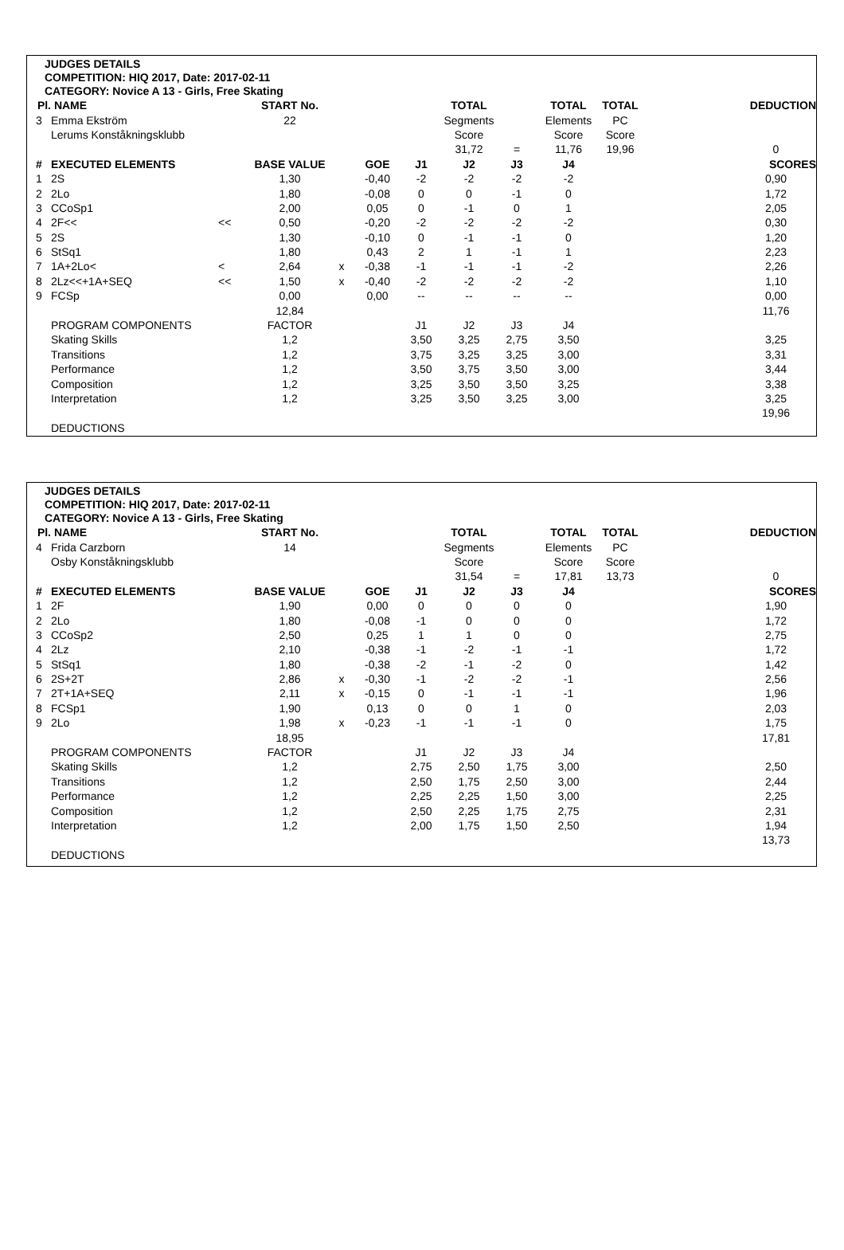JUDGES DETAILS
COMPETITION: HIQ 2017, Date: 2017-02-11
CATEGORY: Novice A 13 - Girls, Free Skating
| Pl. | NAME | | START No. | | | | TOTAL | | TOTAL | TOTAL | | DEDUCTION |
| --- | --- | --- | --- | --- | --- | --- | --- | --- | --- | --- | --- | --- |
| 3 | Emma Ekström | | 22 | | | | Segments | | Elements | PC | | |
| | Lerums Konståkningsklubb | | | | | | Score | | Score | Score | | |
| | | | | | | | 31,72 | = | 11,76 | 19,96 | | 0 |
| # | EXECUTED ELEMENTS | | BASE VALUE | | GOE | J1 | J2 | J3 | J4 | | | SCORES |
| 1 | 2S | | 1,30 | | -0,40 | -2 | -2 | -2 | -2 | | | 0,90 |
| 2 | 2Lo | | 1,80 | | -0,08 | 0 | 0 | -1 | 0 | | | 1,72 |
| 3 | CCoSp1 | | 2,00 | | 0,05 | 0 | -1 | 0 | 1 | | | 2,05 |
| 4 | 2F<< | << | 0,50 | | -0,20 | -2 | -2 | -2 | -2 | | | 0,30 |
| 5 | 2S | | 1,30 | | -0,10 | 0 | -1 | -1 | 0 | | | 1,20 |
| 6 | StSq1 | | 1,80 | | 0,43 | 2 | 1 | -1 | 1 | | | 2,23 |
| 7 | 1A+2Lo< | < | 2,64 | x | -0,38 | -1 | -1 | -1 | -2 | | | 2,26 |
| 8 | 2Lz<<+1A+SEQ | << | 1,50 | x | -0,40 | -2 | -2 | -2 | -2 | | | 1,10 |
| 9 | FCSp | | 0,00 | | 0,00 | -- | -- | -- | -- | | | 0,00 |
| | | | 12,84 | | | | | | | | | 11,76 |
| | PROGRAM COMPONENTS | | FACTOR | | | J1 | J2 | J3 | J4 | | | |
| | Skating Skills | | 1,2 | | | 3,50 | 3,25 | 2,75 | 3,50 | | | 3,25 |
| | Transitions | | 1,2 | | | 3,75 | 3,25 | 3,25 | 3,00 | | | 3,31 |
| | Performance | | 1,2 | | | 3,50 | 3,75 | 3,50 | 3,00 | | | 3,44 |
| | Composition | | 1,2 | | | 3,25 | 3,50 | 3,50 | 3,25 | | | 3,38 |
| | Interpretation | | 1,2 | | | 3,25 | 3,50 | 3,25 | 3,00 | | | 3,25 |
| | | | | | | | | | | | | 19,96 |
| | DEDUCTIONS | | | | | | | | | | | |
JUDGES DETAILS
COMPETITION: HIQ 2017, Date: 2017-02-11
CATEGORY: Novice A 13 - Girls, Free Skating
| Pl. | NAME | | START No. | | | | TOTAL | | TOTAL | TOTAL | | DEDUCTION |
| --- | --- | --- | --- | --- | --- | --- | --- | --- | --- | --- | --- | --- |
| 4 | Frida Carzborn | | 14 | | | | Segments | | Elements | PC | | |
| | Osby Konståkningsklubb | | | | | | Score | | Score | Score | | |
| | | | | | | | 31,54 | = | 17,81 | 13,73 | | 0 |
| # | EXECUTED ELEMENTS | | BASE VALUE | | GOE | J1 | J2 | J3 | J4 | | | SCORES |
| 1 | 2F | | 1,90 | | 0,00 | 0 | 0 | 0 | 0 | | | 1,90 |
| 2 | 2Lo | | 1,80 | | -0,08 | -1 | 0 | 0 | 0 | | | 1,72 |
| 3 | CCoSp2 | | 2,50 | | 0,25 | 1 | 1 | 0 | 0 | | | 2,75 |
| 4 | 2Lz | | 2,10 | | -0,38 | -1 | -2 | -1 | -1 | | | 1,72 |
| 5 | StSq1 | | 1,80 | | -0,38 | -2 | -1 | -2 | 0 | | | 1,42 |
| 6 | 2S+2T | | 2,86 | x | -0,30 | -1 | -2 | -2 | -1 | | | 2,56 |
| 7 | 2T+1A+SEQ | | 2,11 | x | -0,15 | 0 | -1 | -1 | -1 | | | 1,96 |
| 8 | FCSp1 | | 1,90 | | 0,13 | 0 | 0 | 1 | 0 | | | 2,03 |
| 9 | 2Lo | | 1,98 | x | -0,23 | -1 | -1 | -1 | 0 | | | 1,75 |
| | | | 18,95 | | | | | | | | | 17,81 |
| | PROGRAM COMPONENTS | | FACTOR | | | J1 | J2 | J3 | J4 | | | |
| | Skating Skills | | 1,2 | | | 2,75 | 2,50 | 1,75 | 3,00 | | | 2,50 |
| | Transitions | | 1,2 | | | 2,50 | 1,75 | 2,50 | 3,00 | | | 2,44 |
| | Performance | | 1,2 | | | 2,25 | 2,25 | 1,50 | 3,00 | | | 2,25 |
| | Composition | | 1,2 | | | 2,50 | 2,25 | 1,75 | 2,75 | | | 2,31 |
| | Interpretation | | 1,2 | | | 2,00 | 1,75 | 1,50 | 2,50 | | | 1,94 |
| | | | | | | | | | | | | 13,73 |
| | DEDUCTIONS | | | | | | | | | | | |